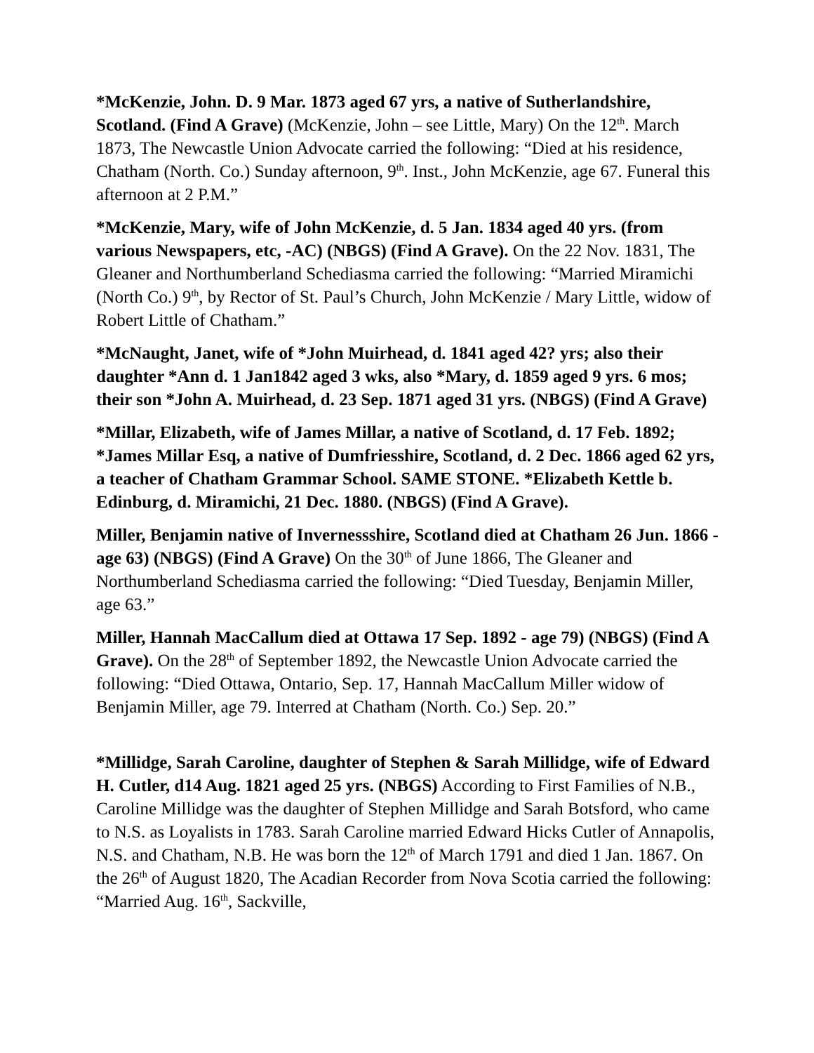*McKenzie, John. D. 9 Mar. 1873 aged 67 yrs, a native of Sutherlandshire, Scotland. (Find A Grave) (McKenzie, John – see Little, Mary) On the 12<sup>th</sup>. March 1873, The Newcastle Union Advocate carried the following: “Died at his residence, Chatham (North. Co.) Sunday afternoon, 9<sup>th</sup>. Inst., John McKenzie, age 67. Funeral this afternoon at 2 P.M.”
*McKenzie, Mary, wife of John McKenzie, d. 5 Jan. 1834 aged 40 yrs. (from various Newspapers, etc, -AC) (NBGS) (Find A Grave). On the 22 Nov. 1831, The Gleaner and Northumberland Schediasma carried the following: “Married Miramichi (North Co.) 9<sup>th</sup>, by Rector of St. Paul’s Church, John McKenzie / Mary Little, widow of Robert Little of Chatham.”
*McNaught, Janet, wife of *John Muirhead, d. 1841 aged 42? yrs; also their daughter *Ann d. 1 Jan1842 aged 3 wks, also *Mary, d. 1859 aged 9 yrs. 6 mos; their son *John A. Muirhead, d. 23 Sep. 1871 aged 31 yrs. (NBGS) (Find A Grave)
*Millar, Elizabeth, wife of James Millar, a native of Scotland, d. 17 Feb. 1892; *James Millar Esq, a native of Dumfriesshire, Scotland, d. 2 Dec. 1866 aged 62 yrs, a teacher of Chatham Grammar School. SAME STONE. *Elizabeth Kettle b. Edinburg, d. Miramichi, 21 Dec. 1880. (NBGS) (Find A Grave).
Miller, Benjamin native of Invernessshire, Scotland died at Chatham 26 Jun. 1866 - age 63) (NBGS) (Find A Grave) On the 30<sup>th</sup> of June 1866, The Gleaner and Northumberland Schediasma carried the following: “Died Tuesday, Benjamin Miller, age 63.”
Miller, Hannah MacCallum died at Ottawa 17 Sep. 1892 - age 79) (NBGS) (Find A Grave). On the 28<sup>th</sup> of September 1892, the Newcastle Union Advocate carried the following: “Died Ottawa, Ontario, Sep. 17, Hannah MacCallum Miller widow of Benjamin Miller, age 79. Interred at Chatham (North. Co.) Sep. 20.”
*Millidge, Sarah Caroline, daughter of Stephen & Sarah Millidge, wife of Edward H. Cutler, d14 Aug. 1821 aged 25 yrs. (NBGS) According to First Families of N.B., Caroline Millidge was the daughter of Stephen Millidge and Sarah Botsford, who came to N.S. as Loyalists in 1783. Sarah Caroline married Edward Hicks Cutler of Annapolis, N.S. and Chatham, N.B. He was born the 12<sup>th</sup> of March 1791 and died 1 Jan. 1867. On the 26<sup>th</sup> of August 1820, The Acadian Recorder from Nova Scotia carried the following: “Married Aug. 16<sup>th</sup>, Sackville,